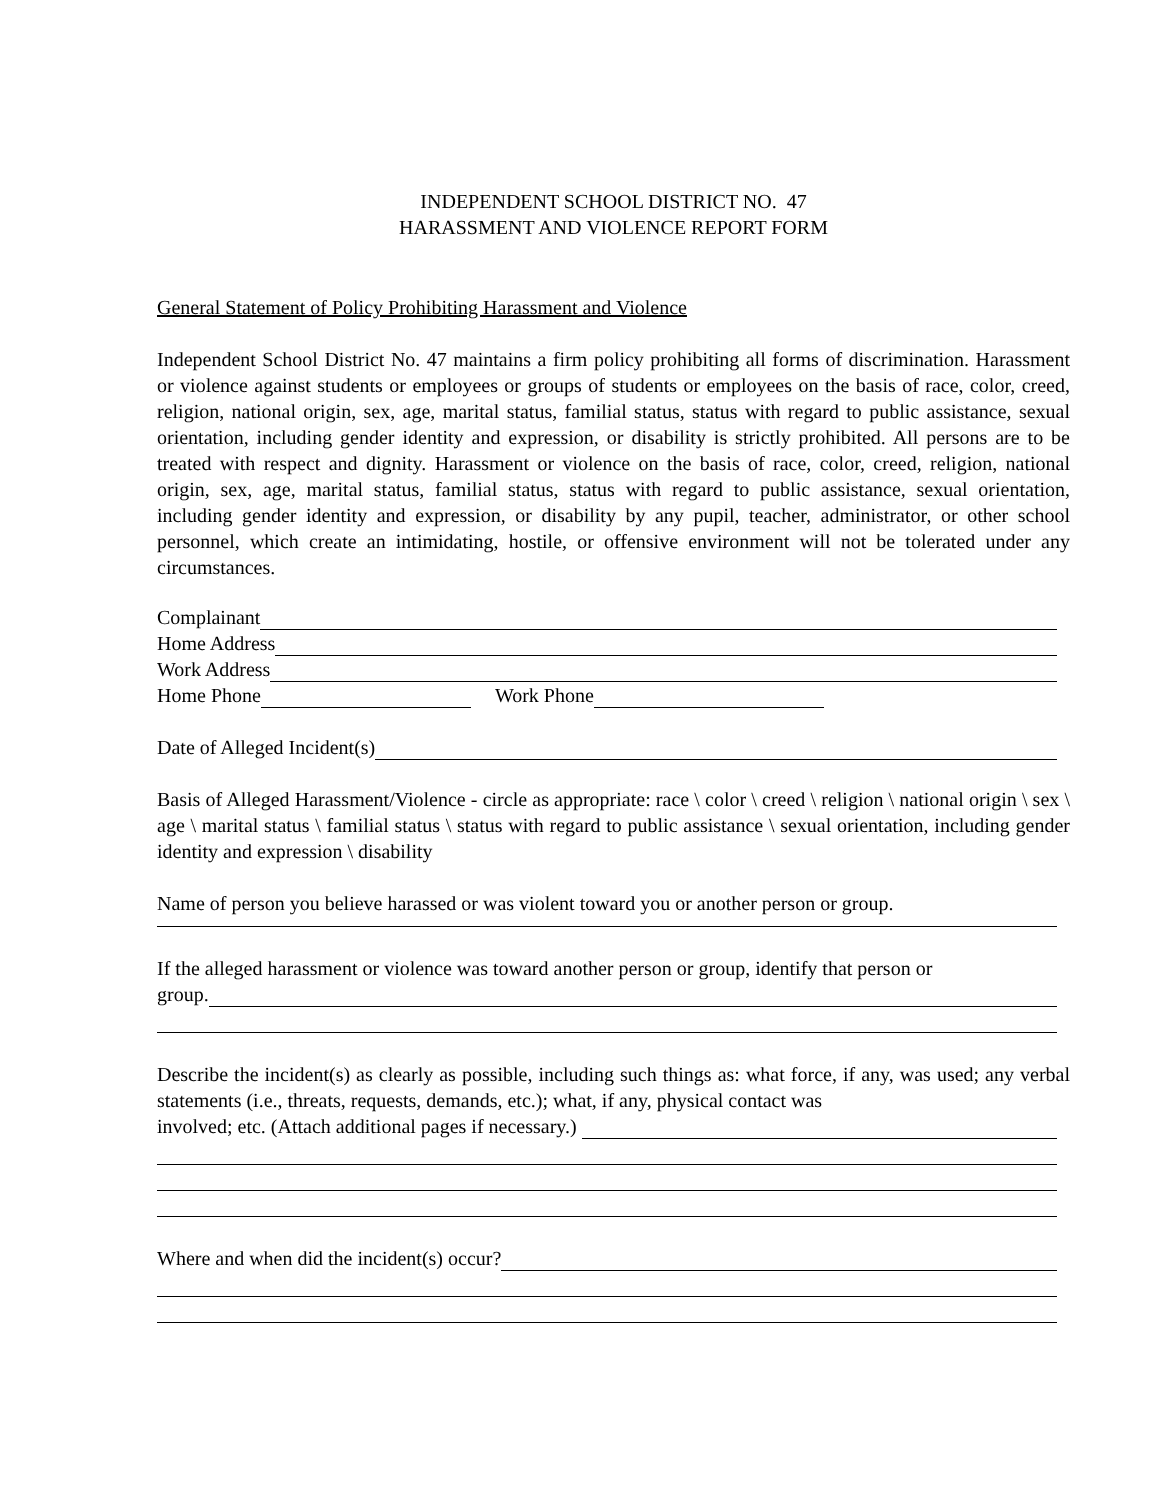INDEPENDENT SCHOOL DISTRICT NO. 47
HARASSMENT AND VIOLENCE REPORT FORM
General Statement of Policy Prohibiting Harassment and Violence
Independent School District No. 47 maintains a firm policy prohibiting all forms of discrimination. Harassment or violence against students or employees or groups of students or employees on the basis of race, color, creed, religion, national origin, sex, age, marital status, familial status, status with regard to public assistance, sexual orientation, including gender identity and expression, or disability is strictly prohibited. All persons are to be treated with respect and dignity. Harassment or violence on the basis of race, color, creed, religion, national origin, sex, age, marital status, familial status, status with regard to public assistance, sexual orientation, including gender identity and expression, or disability by any pupil, teacher, administrator, or other school personnel, which create an intimidating, hostile, or offensive environment will not be tolerated under any circumstances.
Complainant
Home Address
Work Address
Home Phone Work Phone
Date of Alleged Incident(s)
Basis of Alleged Harassment/Violence - circle as appropriate: race \ color \ creed \ religion \ national origin \ sex \ age \ marital status \ familial status \ status with regard to public assistance \ sexual orientation, including gender identity and expression \ disability
Name of person you believe harassed or was violent toward you or another person or group.
If the alleged harassment or violence was toward another person or group, identify that person or
group.
Describe the incident(s) as clearly as possible, including such things as: what force, if any, was used; any verbal statements (i.e., threats, requests, demands, etc.); what, if any, physical contact was
involved; etc. (Attach additional pages if necessary.)
Where and when did the incident(s) occur?